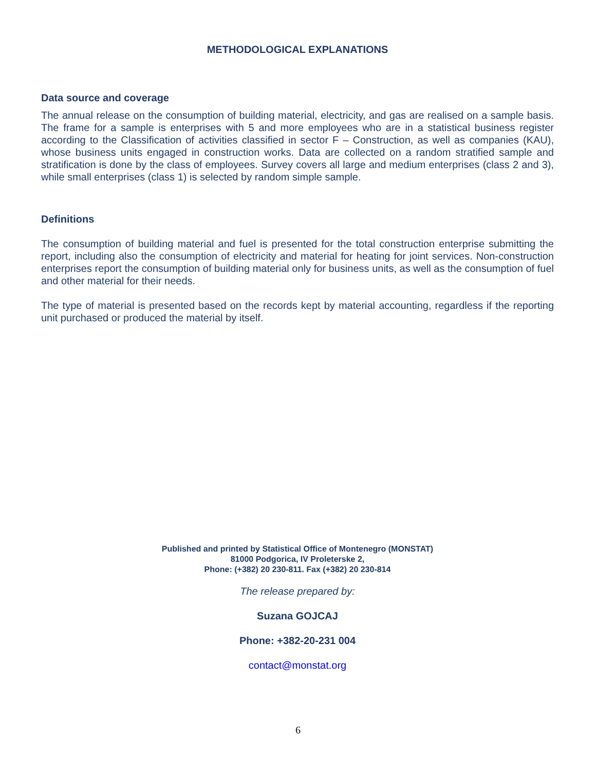METHODOLOGICAL EXPLANATIONS
Data source and coverage
The annual release on the consumption of building material, electricity, and gas are realised on a sample basis. The frame for a sample is enterprises with 5 and more employees who are in a statistical business register according to the Classification of activities classified in sector F – Construction, as well as companies (KAU), whose business units engaged in construction works. Data are collected on a random stratified sample and stratification is done by the class of employees. Survey covers all large and medium enterprises (class 2 and 3), while small enterprises (class 1) is selected by random simple sample.
Definitions
The consumption of building material and fuel is presented for the total construction enterprise submitting the report, including also the consumption of electricity and material for heating for joint services. Non-construction enterprises report the consumption of building material only for business units, as well as the consumption of fuel and other material for their needs.
The type of material is presented based on the records kept by material accounting, regardless if the reporting unit purchased or produced the material by itself.
Published and printed by Statistical Office of Montenegro (MONSTAT)
81000 Podgorica, IV Proleterske 2,
Phone: (+382) 20 230-811. Fax (+382) 20 230-814
The release prepared by:
Suzana GOJCAJ
Phone: +382-20-231 004
contact@monstat.org
6